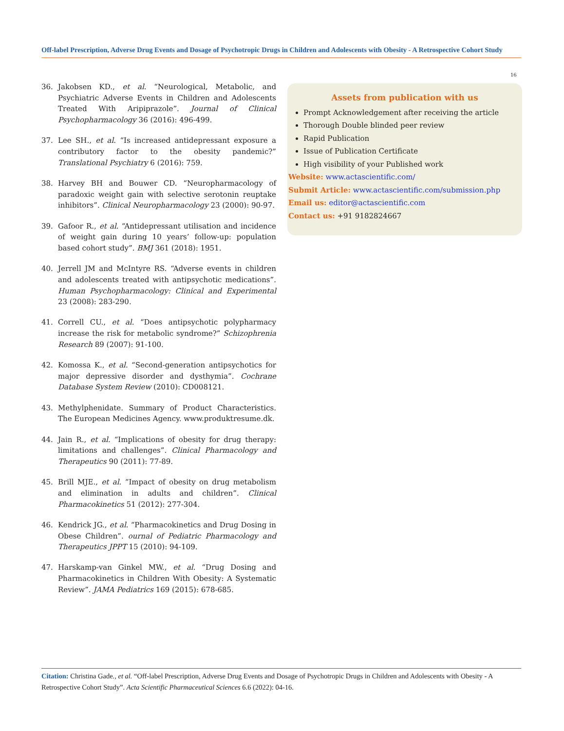Off-label Prescription, Adverse Drug Events and Dosage of Psychotropic Drugs in Children and Adolescents with Obesity - A Retrospective Cohort Study
16
36. Jakobsen KD., et al. “Neurological, Metabolic, and Psychiatric Adverse Events in Children and Adolescents Treated With Aripiprazole”. Journal of Clinical Psychopharmacology 36 (2016): 496-499.
37. Lee SH., et al. “Is increased antidepressant exposure a contributory factor to the obesity pandemic?” Translational Psychiatry 6 (2016): 759.
38. Harvey BH and Bouwer CD. “Neuropharmacology of paradoxic weight gain with selective serotonin reuptake inhibitors”. Clinical Neuropharmacology 23 (2000): 90-97.
39. Gafoor R., et al. “Antidepressant utilisation and incidence of weight gain during 10 years’ follow-up: population based cohort study”. BMJ 361 (2018): 1951.
40. Jerrell JM and McIntyre RS. “Adverse events in children and adolescents treated with antipsychotic medications”. Human Psychopharmacology: Clinical and Experimental 23 (2008): 283-290.
41. Correll CU., et al. “Does antipsychotic polypharmacy increase the risk for metabolic syndrome?” Schizophrenia Research 89 (2007): 91-100.
42. Komossa K., et al. “Second-generation antipsychotics for major depressive disorder and dysthymia”. Cochrane Database System Review (2010): CD008121.
43. Methylphenidate. Summary of Product Characteristics. The European Medicines Agency. www.produktresume.dk.
44. Jain R., et al. “Implications of obesity for drug therapy: limitations and challenges”. Clinical Pharmacology and Therapeutics 90 (2011): 77-89.
45. Brill MJE., et al. “Impact of obesity on drug metabolism and elimination in adults and children”. Clinical Pharmacokinetics 51 (2012): 277-304.
46. Kendrick JG., et al. “Pharmacokinetics and Drug Dosing in Obese Children”. ournal of Pediatric Pharmacology and Therapeutics JPPT 15 (2010): 94-109.
47. Harskamp-van Ginkel MW., et al. “Drug Dosing and Pharmacokinetics in Children With Obesity: A Systematic Review”. JAMA Pediatrics 169 (2015): 678-685.
Assets from publication with us
Prompt Acknowledgement after receiving the article
Thorough Double blinded peer review
Rapid Publication
Issue of Publication Certificate
High visibility of your Published work
Website: www.actascientific.com/
Submit Article: www.actascientific.com/submission.php
Email us: editor@actascientific.com
Contact us: +91 9182824667
Citation: Christina Gade., et al. “Off-label Prescription, Adverse Drug Events and Dosage of Psychotropic Drugs in Children and Adolescents with Obesity - A Retrospective Cohort Study”. Acta Scientific Pharmaceutical Sciences 6.6 (2022): 04-16.